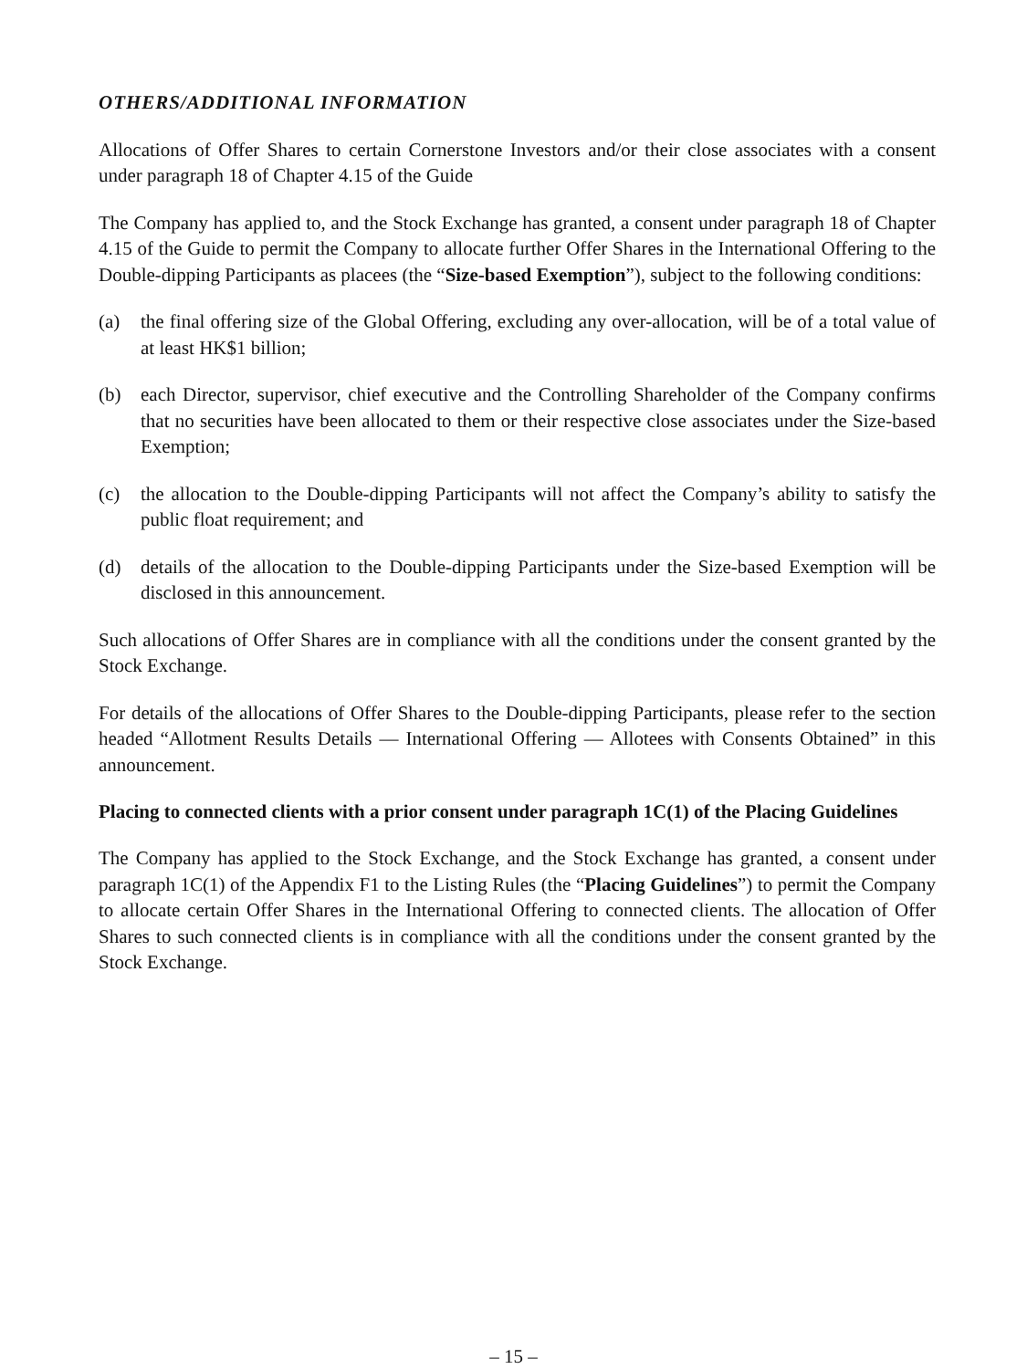OTHERS/ADDITIONAL INFORMATION
Allocations of Offer Shares to certain Cornerstone Investors and/or their close associates with a consent under paragraph 18 of Chapter 4.15 of the Guide
The Company has applied to, and the Stock Exchange has granted, a consent under paragraph 18 of Chapter 4.15 of the Guide to permit the Company to allocate further Offer Shares in the International Offering to the Double-dipping Participants as placees (the “Size-based Exemption”), subject to the following conditions:
(a) the final offering size of the Global Offering, excluding any over-allocation, will be of a total value of at least HK$1 billion;
(b) each Director, supervisor, chief executive and the Controlling Shareholder of the Company confirms that no securities have been allocated to them or their respective close associates under the Size-based Exemption;
(c) the allocation to the Double-dipping Participants will not affect the Company’s ability to satisfy the public float requirement; and
(d) details of the allocation to the Double-dipping Participants under the Size-based Exemption will be disclosed in this announcement.
Such allocations of Offer Shares are in compliance with all the conditions under the consent granted by the Stock Exchange.
For details of the allocations of Offer Shares to the Double-dipping Participants, please refer to the section headed “Allotment Results Details — International Offering — Allotees with Consents Obtained” in this announcement.
Placing to connected clients with a prior consent under paragraph 1C(1) of the Placing Guidelines
The Company has applied to the Stock Exchange, and the Stock Exchange has granted, a consent under paragraph 1C(1) of the Appendix F1 to the Listing Rules (the “Placing Guidelines”) to permit the Company to allocate certain Offer Shares in the International Offering to connected clients. The allocation of Offer Shares to such connected clients is in compliance with all the conditions under the consent granted by the Stock Exchange.
– 15 –